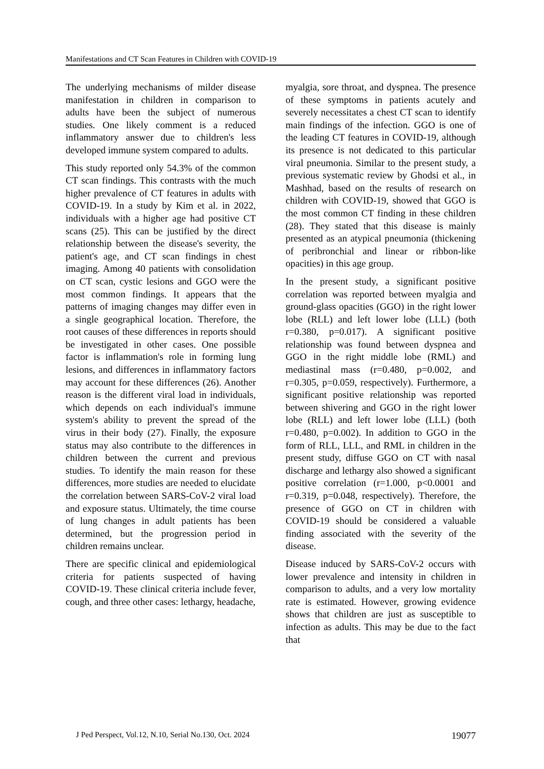Manifestations and CT Scan Features in Children with COVID-19
The underlying mechanisms of milder disease manifestation in children in comparison to adults have been the subject of numerous studies. One likely comment is a reduced inflammatory answer due to children's less developed immune system compared to adults.
This study reported only 54.3% of the common CT scan findings. This contrasts with the much higher prevalence of CT features in adults with COVID-19. In a study by Kim et al. in 2022, individuals with a higher age had positive CT scans (25). This can be justified by the direct relationship between the disease's severity, the patient's age, and CT scan findings in chest imaging. Among 40 patients with consolidation on CT scan, cystic lesions and GGO were the most common findings. It appears that the patterns of imaging changes may differ even in a single geographical location. Therefore, the root causes of these differences in reports should be investigated in other cases. One possible factor is inflammation's role in forming lung lesions, and differences in inflammatory factors may account for these differences (26). Another reason is the different viral load in individuals, which depends on each individual's immune system's ability to prevent the spread of the virus in their body (27). Finally, the exposure status may also contribute to the differences in children between the current and previous studies. To identify the main reason for these differences, more studies are needed to elucidate the correlation between SARS-CoV-2 viral load and exposure status. Ultimately, the time course of lung changes in adult patients has been determined, but the progression period in children remains unclear.
There are specific clinical and epidemiological criteria for patients suspected of having COVID-19. These clinical criteria include fever, cough, and three other cases: lethargy, headache,
myalgia, sore throat, and dyspnea. The presence of these symptoms in patients acutely and severely necessitates a chest CT scan to identify main findings of the infection. GGO is one of the leading CT features in COVID-19, although its presence is not dedicated to this particular viral pneumonia. Similar to the present study, a previous systematic review by Ghodsi et al., in Mashhad, based on the results of research on children with COVID-19, showed that GGO is the most common CT finding in these children (28). They stated that this disease is mainly presented as an atypical pneumonia (thickening of peribronchial and linear or ribbon-like opacities) in this age group.
In the present study, a significant positive correlation was reported between myalgia and ground-glass opacities (GGO) in the right lower lobe (RLL) and left lower lobe (LLL) (both r=0.380, p=0.017). A significant positive relationship was found between dyspnea and GGO in the right middle lobe (RML) and mediastinal mass (r=0.480, p=0.002, and r=0.305, p=0.059, respectively). Furthermore, a significant positive relationship was reported between shivering and GGO in the right lower lobe (RLL) and left lower lobe (LLL) (both r=0.480, p=0.002). In addition to GGO in the form of RLL, LLL, and RML in children in the present study, diffuse GGO on CT with nasal discharge and lethargy also showed a significant positive correlation (r=1.000, p<0.0001 and r=0.319, p=0.048, respectively). Therefore, the presence of GGO on CT in children with COVID-19 should be considered a valuable finding associated with the severity of the disease.
Disease induced by SARS-CoV-2 occurs with lower prevalence and intensity in children in comparison to adults, and a very low mortality rate is estimated. However, growing evidence shows that children are just as susceptible to infection as adults. This may be due to the fact that
J Ped Perspect, Vol.12, N.10, Serial No.130, Oct. 2024 19077